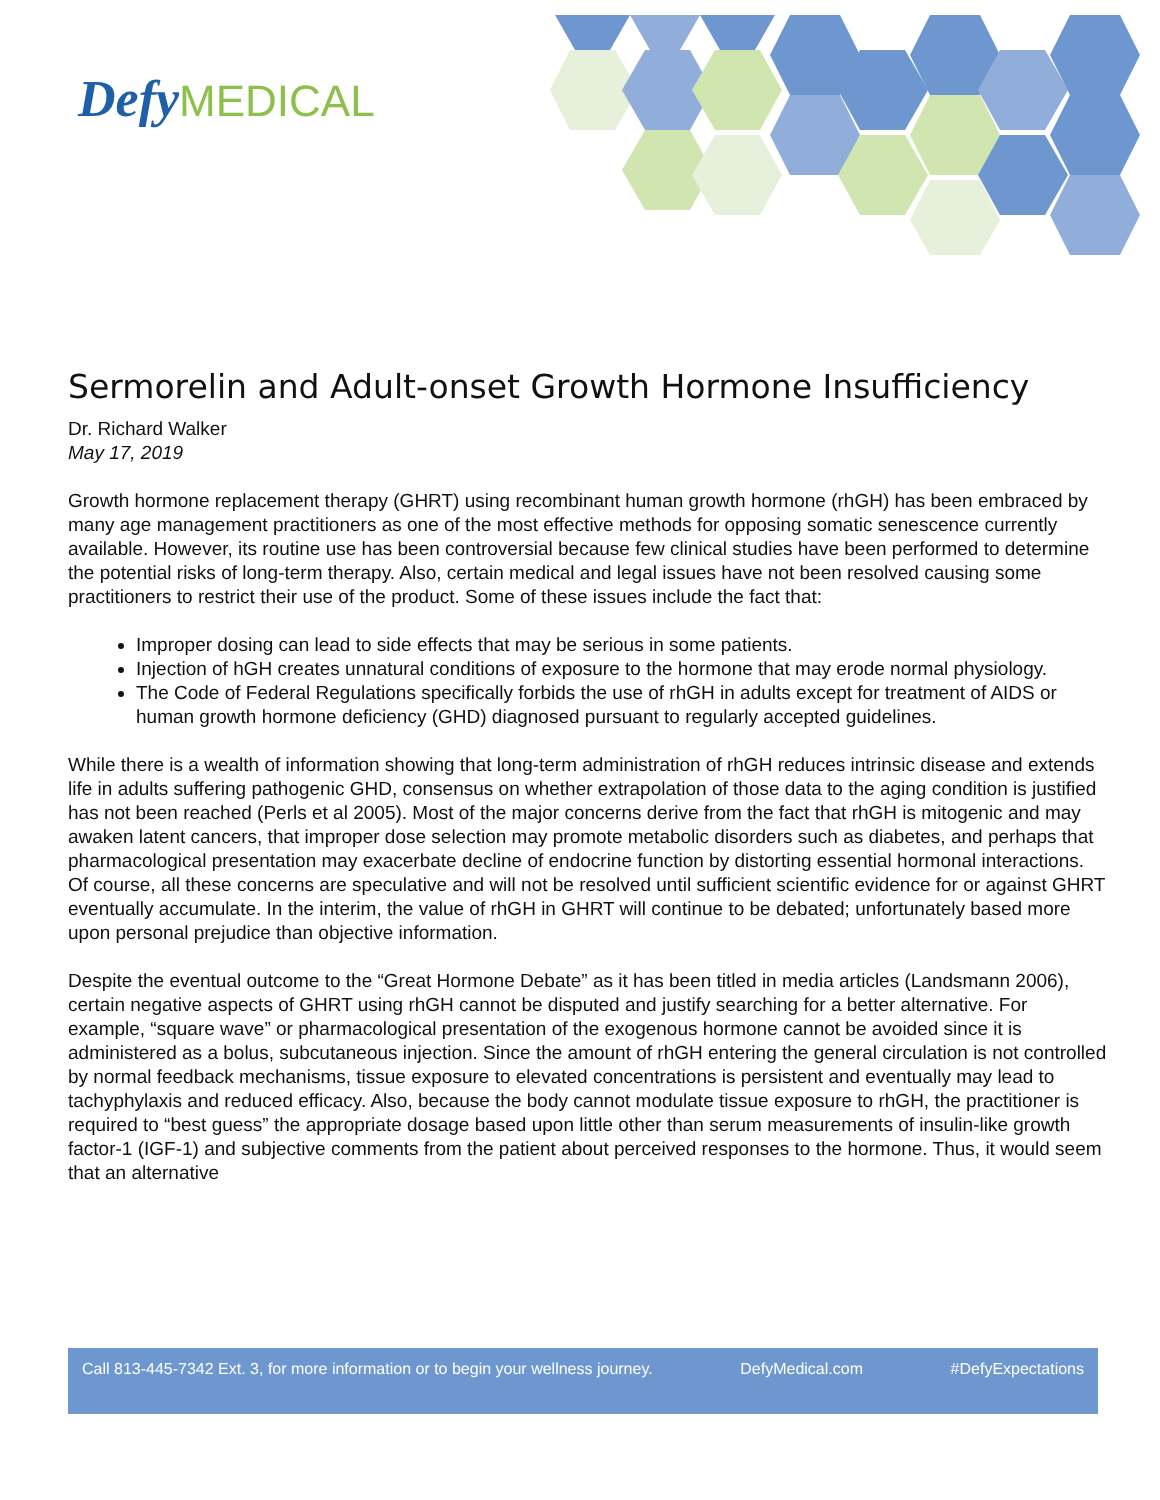Defy MEDICAL
Sermorelin and Adult-onset Growth Hormone Insufficiency
Dr. Richard Walker
May 17, 2019
Growth hormone replacement therapy (GHRT) using recombinant human growth hormone (rhGH) has been embraced by many age management practitioners as one of the most effective methods for opposing somatic senescence currently available. However, its routine use has been controversial because few clinical studies have been performed to determine the potential risks of long-term therapy. Also, certain medical and legal issues have not been resolved causing some practitioners to restrict their use of the product. Some of these issues include the fact that:
Improper dosing can lead to side effects that may be serious in some patients.
Injection of hGH creates unnatural conditions of exposure to the hormone that may erode normal physiology.
The Code of Federal Regulations specifically forbids the use of rhGH in adults except for treatment of AIDS or human growth hormone deficiency (GHD) diagnosed pursuant to regularly accepted guidelines.
While there is a wealth of information showing that long-term administration of rhGH reduces intrinsic disease and extends life in adults suffering pathogenic GHD, consensus on whether extrapolation of those data to the aging condition is justified has not been reached (Perls et al 2005). Most of the major concerns derive from the fact that rhGH is mitogenic and may awaken latent cancers, that improper dose selection may promote metabolic disorders such as diabetes, and perhaps that pharmacological presentation may exacerbate decline of endocrine function by distorting essential hormonal interactions. Of course, all these concerns are speculative and will not be resolved until sufficient scientific evidence for or against GHRT eventually accumulate. In the interim, the value of rhGH in GHRT will continue to be debated; unfortunately based more upon personal prejudice than objective information.
Despite the eventual outcome to the “Great Hormone Debate” as it has been titled in media articles (Landsmann 2006), certain negative aspects of GHRT using rhGH cannot be disputed and justify searching for a better alternative. For example, “square wave” or pharmacological presentation of the exogenous hormone cannot be avoided since it is administered as a bolus, subcutaneous injection. Since the amount of rhGH entering the general circulation is not controlled by normal feedback mechanisms, tissue exposure to elevated concentrations is persistent and eventually may lead to tachyphylaxis and reduced efficacy. Also, because the body cannot modulate tissue exposure to rhGH, the practitioner is required to “best guess” the appropriate dosage based upon little other than serum measurements of insulin-like growth factor-1 (IGF-1) and subjective comments from the patient about perceived responses to the hormone. Thus, it would seem that an alternative
Call 813-445-7342 Ext. 3, for more information or to begin your wellness journey. DefyMedical.com #DefyExpectations